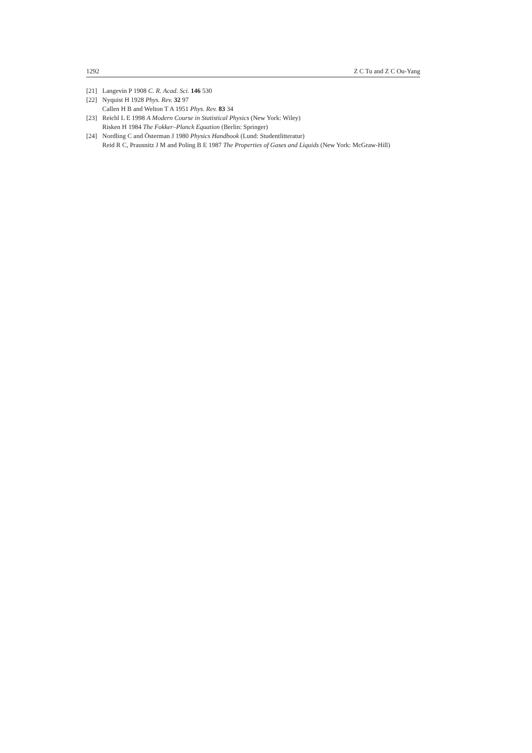1292 Z C Tu and Z C Ou-Yang
[21] Langevin P 1908 C. R. Acad. Sci. 146 530
[22] Nyquist H 1928 Phys. Rev. 32 97
Callen H B and Welton T A 1951 Phys. Rev. 83 34
[23] Reichl L E 1998 A Modern Course in Statistical Physics (New York: Wiley)
Risken H 1984 The Fokker–Planck Equation (Berlin: Springer)
[24] Nordling C and Österman J 1980 Physics Handbook (Lund: Studentlitteratur)
Reid R C, Prausnitz J M and Poling B E 1987 The Properties of Gases and Liquids (New York: McGraw-Hill)